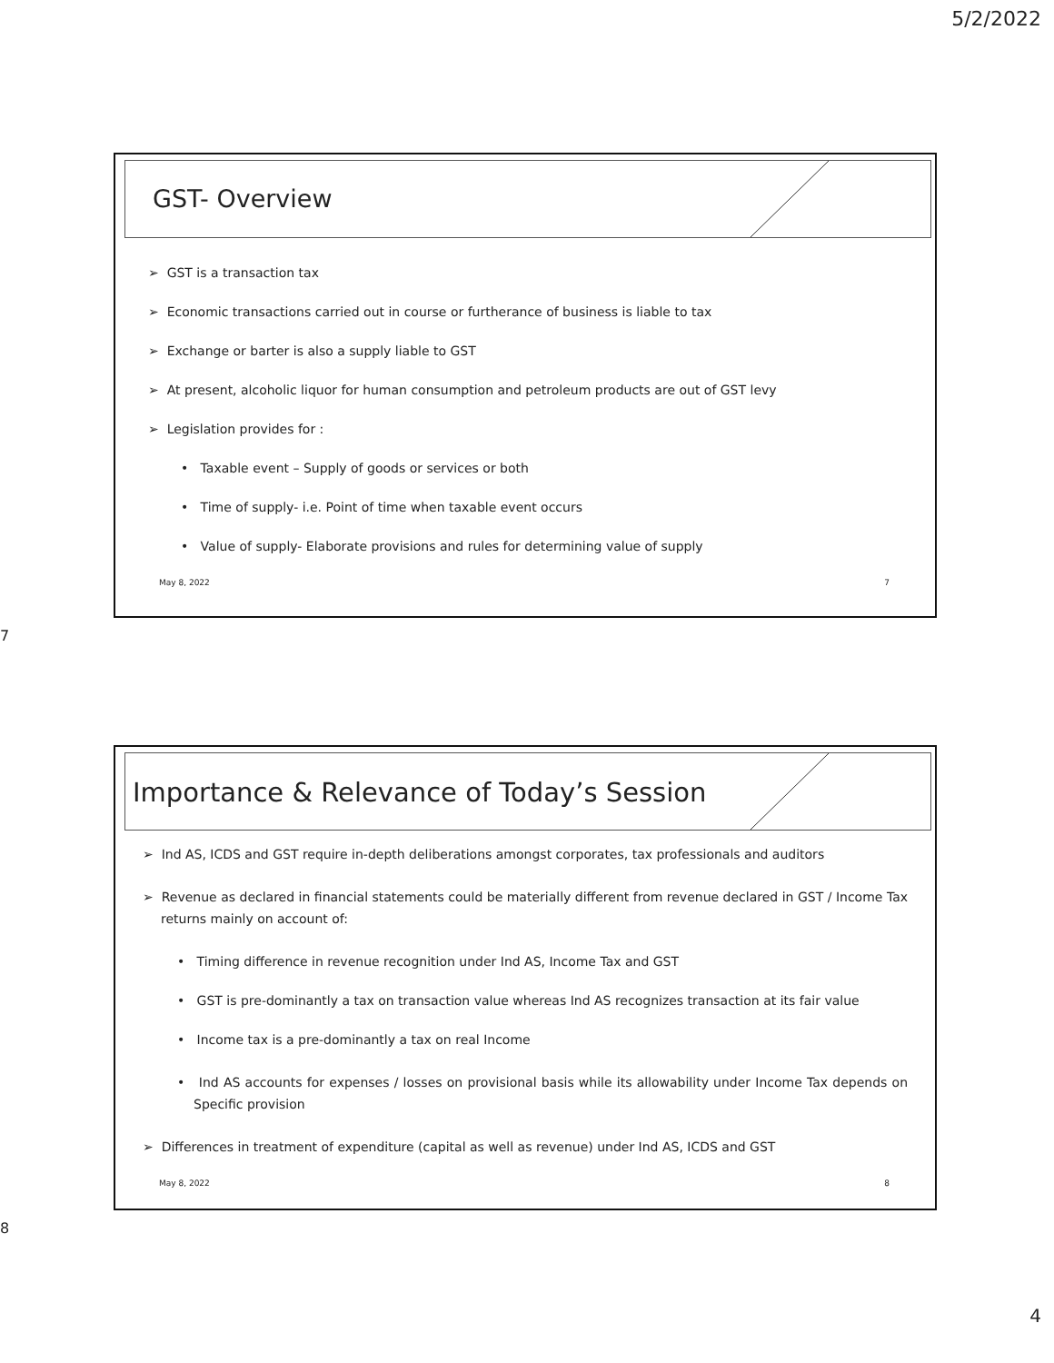5/2/2022
GST- Overview
➢ GST is a transaction tax
➢ Economic transactions carried out in course or furtherance of business is liable to tax
➢ Exchange or barter is also a supply liable to GST
➢ At present, alcoholic liquor for human consumption and petroleum products are out of GST levy
➢ Legislation provides for :
• Taxable event – Supply of goods or services or both
• Time of supply- i.e. Point of time when taxable event occurs
• Value of supply- Elaborate provisions and rules for determining value of supply
May 8, 2022 7
7
Importance & Relevance of Today’s Session
➢ Ind AS, ICDS and GST require in-depth deliberations amongst corporates, tax professionals and auditors
➢ Revenue as declared in financial statements could be materially different from revenue declared in GST / Income Tax returns mainly on account of:
• Timing difference in revenue recognition under Ind AS, Income Tax and GST
• GST is pre-dominantly a tax on transaction value whereas Ind AS recognizes transaction at its fair value
• Income tax is a pre-dominantly a tax on real Income
• Ind AS accounts for expenses / losses on provisional basis while its allowability under Income Tax depends on Specific provision
➢ Differences in treatment of expenditure (capital as well as revenue) under Ind AS, ICDS and GST
May 8, 2022 8
8
4